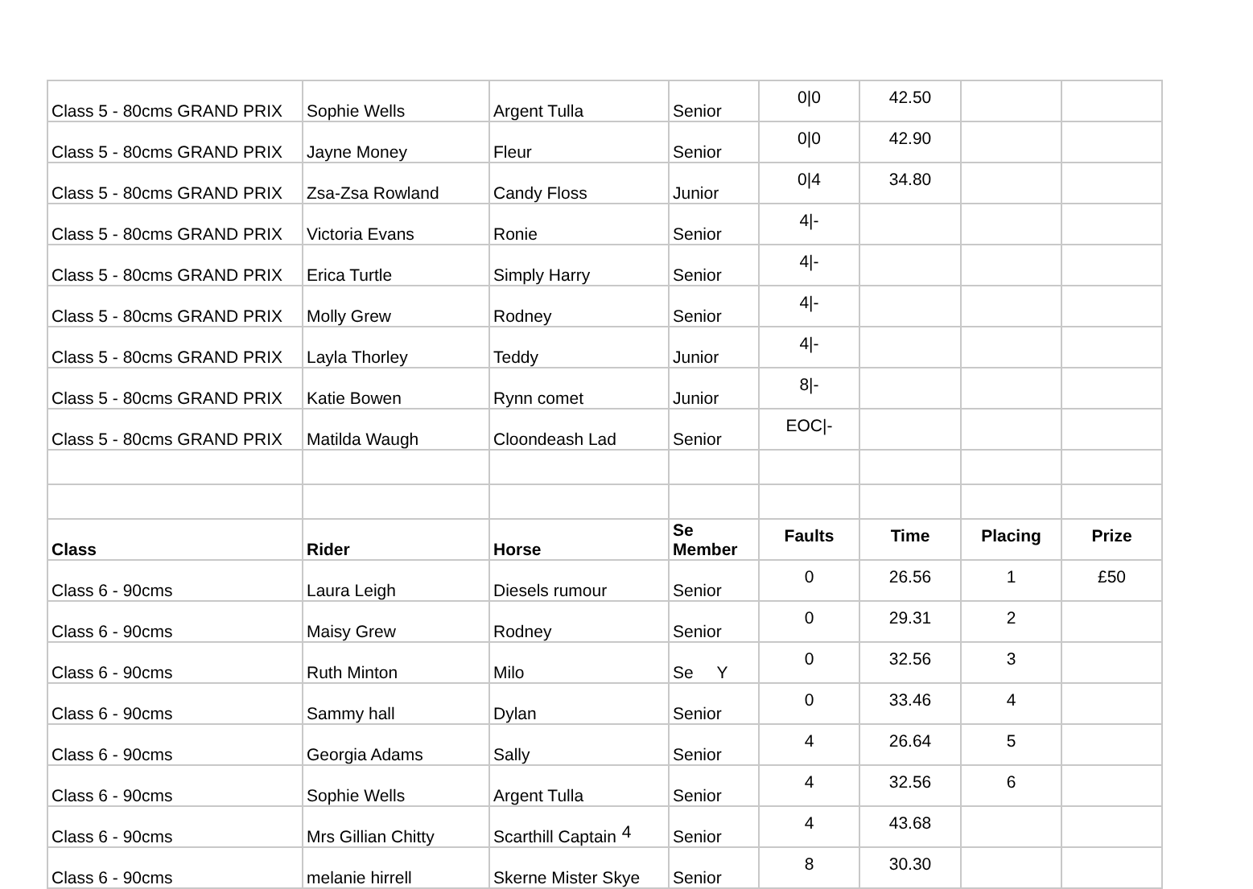| Class 5 - 80cms GRAND PRIX | Sophie Wells | Argent Tulla | Senior | 0/0 | 42.50 | | |
| Class 5 - 80cms GRAND PRIX | Jayne Money | Fleur | Senior | 0/0 | 42.90 | | |
| Class 5 - 80cms GRAND PRIX | Zsa-Zsa Rowland | Candy Floss | Junior | 0/4 | 34.80 | | |
| Class 5 - 80cms GRAND PRIX | Victoria Evans | Ronie | Senior | 4/- | | | |
| Class 5 - 80cms GRAND PRIX | Erica Turtle | Simply Harry | Senior | 4/- | | | |
| Class 5 - 80cms GRAND PRIX | Molly Grew | Rodney | Senior | 4/- | | | |
| Class 5 - 80cms GRAND PRIX | Layla Thorley | Teddy | Junior | 4/- | | | |
| Class 5 - 80cms GRAND PRIX | Katie Bowen | Rynn comet | Junior | 8/- | | | |
| Class 5 - 80cms GRAND PRIX | Matilda Waugh | Cloondeash Lad | Senior | EOC/- | | | |
| Class | Rider | Horse | Se Member | Faults | Time | Placing | Prize |
| Class 6 - 90cms | Laura Leigh | Diesels rumour | Senior | 0 | 26.56 | 1 | £50 |
| Class 6 - 90cms | Maisy Grew | Rodney | Senior | 0 | 29.31 | 2 | |
| Class 6 - 90cms | Ruth Minton | Milo | Se Y | 0 | 32.56 | 3 | |
| Class 6 - 90cms | Sammy hall | Dylan | Senior | 0 | 33.46 | 4 | |
| Class 6 - 90cms | Georgia Adams | Sally | Senior | 4 | 26.64 | 5 | |
| Class 6 - 90cms | Sophie Wells | Argent Tulla | Senior | 4 | 32.56 | 6 | |
| Class 6 - 90cms | Mrs Gillian Chitty | Scarthill Captain | Senior | 4 | 43.68 | | |
| Class 6 - 90cms | melanie hirrell | Skerne Mister Skye | Senior | 8 | 30.30 | | |
4